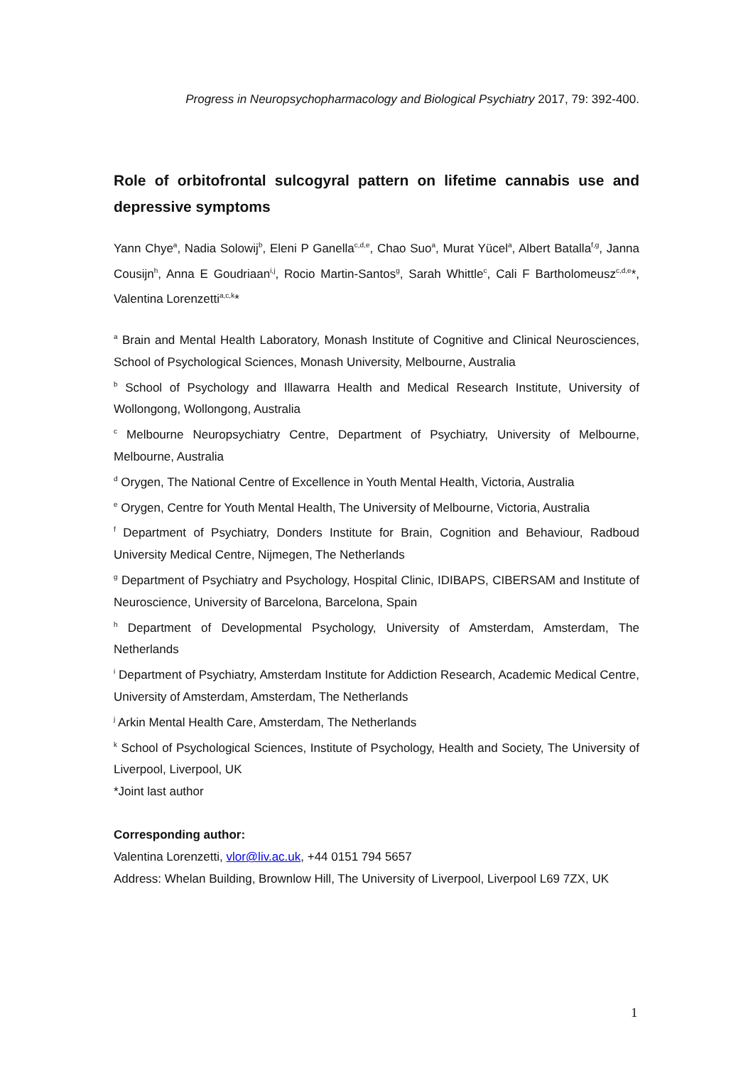Progress in Neuropsychopharmacology and Biological Psychiatry 2017, 79: 392-400.
Role of orbitofrontal sulcogyral pattern on lifetime cannabis use and depressive symptoms
Yann Chye<sup>a</sup>, Nadia Solowij<sup>b</sup>, Eleni P Ganella<sup>c,d,e</sup>, Chao Suo<sup>a</sup>, Murat Yücel<sup>a</sup>, Albert Batalla<sup>f,g</sup>, Janna Cousijn<sup>h</sup>, Anna E Goudriaan<sup>i,j</sup>, Rocio Martin-Santos<sup>g</sup>, Sarah Whittle<sup>c</sup>, Cali F Bartholomeusz<sup>c,d,e</sup>*, Valentina Lorenzetti<sup>a,c,k</sup>*
<sup>a</sup> Brain and Mental Health Laboratory, Monash Institute of Cognitive and Clinical Neurosciences, School of Psychological Sciences, Monash University, Melbourne, Australia
<sup>b</sup> School of Psychology and Illawarra Health and Medical Research Institute, University of Wollongong, Wollongong, Australia
<sup>c</sup> Melbourne Neuropsychiatry Centre, Department of Psychiatry, University of Melbourne, Melbourne, Australia
<sup>d</sup> Orygen, The National Centre of Excellence in Youth Mental Health, Victoria, Australia
<sup>e</sup> Orygen, Centre for Youth Mental Health, The University of Melbourne, Victoria, Australia
<sup>f</sup> Department of Psychiatry, Donders Institute for Brain, Cognition and Behaviour, Radboud University Medical Centre, Nijmegen, The Netherlands
<sup>g</sup> Department of Psychiatry and Psychology, Hospital Clinic, IDIBAPS, CIBERSAM and Institute of Neuroscience, University of Barcelona, Barcelona, Spain
<sup>h</sup> Department of Developmental Psychology, University of Amsterdam, Amsterdam, The Netherlands
<sup>i</sup> Department of Psychiatry, Amsterdam Institute for Addiction Research, Academic Medical Centre, University of Amsterdam, Amsterdam, The Netherlands
<sup>j</sup> Arkin Mental Health Care, Amsterdam, The Netherlands
<sup>k</sup> School of Psychological Sciences, Institute of Psychology, Health and Society, The University of Liverpool, Liverpool, UK
*Joint last author
Corresponding author:
Valentina Lorenzetti, vlor@liv.ac.uk, +44 0151 794 5657
Address: Whelan Building, Brownlow Hill, The University of Liverpool, Liverpool L69 7ZX, UK
1